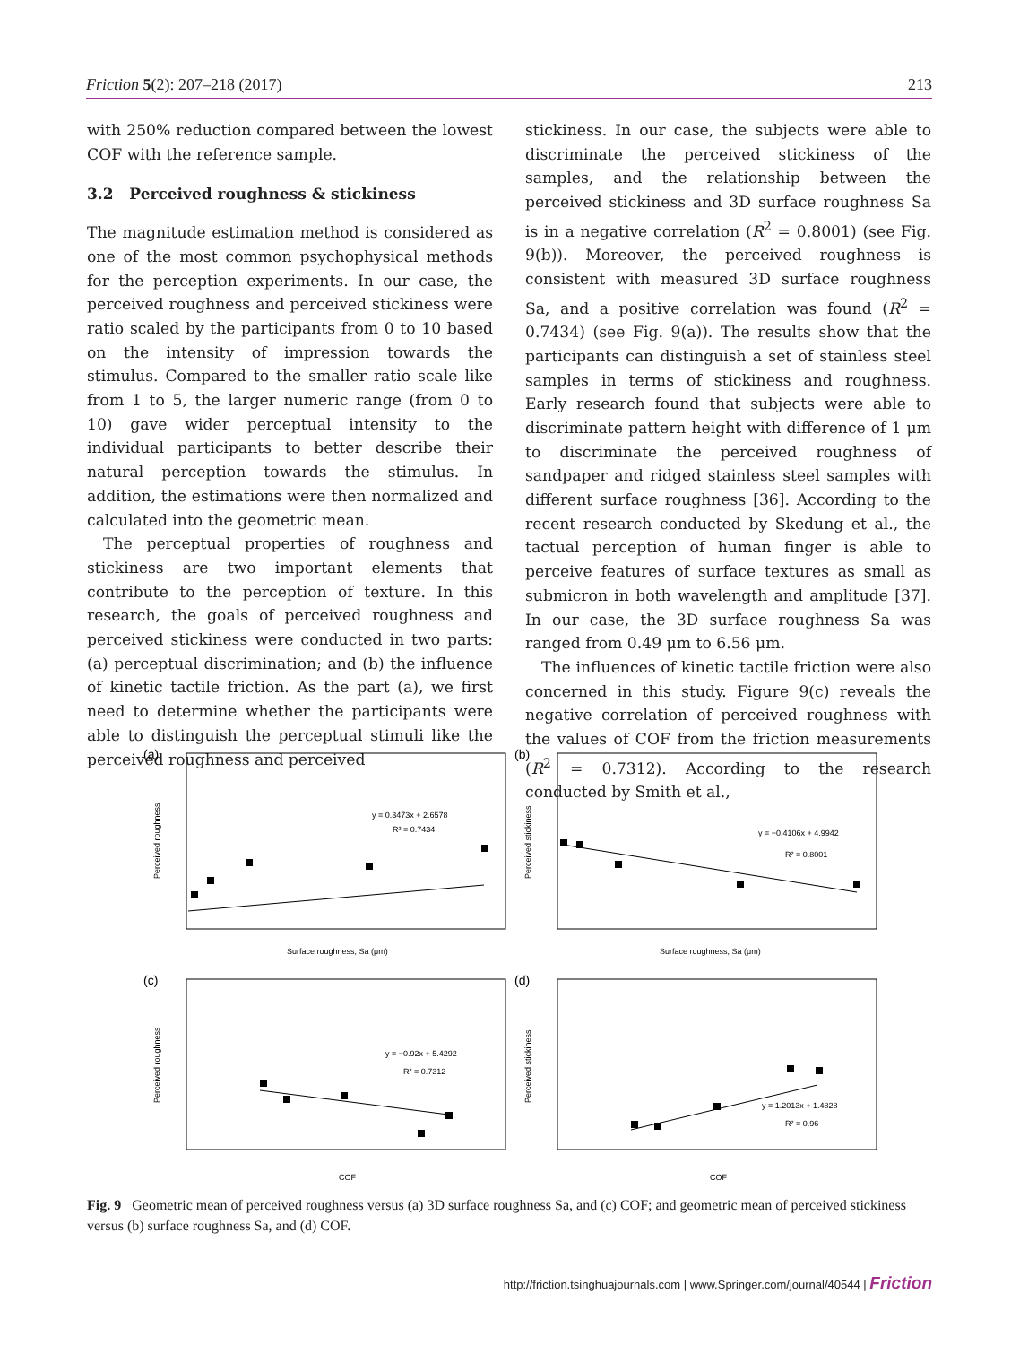Friction 5(2): 207–218 (2017) 213
with 250% reduction compared between the lowest COF with the reference sample.
3.2 Perceived roughness & stickiness
The magnitude estimation method is considered as one of the most common psychophysical methods for the perception experiments. In our case, the perceived roughness and perceived stickiness were ratio scaled by the participants from 0 to 10 based on the intensity of impression towards the stimulus. Compared to the smaller ratio scale like from 1 to 5, the larger numeric range (from 0 to 10) gave wider perceptual intensity to the individual participants to better describe their natural perception towards the stimulus. In addition, the estimations were then normalized and calculated into the geometric mean.
The perceptual properties of roughness and stickiness are two important elements that contribute to the perception of texture. In this research, the goals of perceived roughness and perceived stickiness were conducted in two parts: (a) perceptual discrimination; and (b) the influence of kinetic tactile friction. As the part (a), we first need to determine whether the participants were able to distinguish the perceptual stimuli like the perceived roughness and perceived
stickiness. In our case, the subjects were able to discriminate the perceived stickiness of the samples, and the relationship between the perceived stickiness and 3D surface roughness Sa is in a negative correlation (R<sup>2</sup> = 0.8001) (see Fig. 9(b)). Moreover, the perceived roughness is consistent with measured 3D surface roughness Sa, and a positive correlation was found (R<sup>2</sup> = 0.7434) (see Fig. 9(a)). The results show that the participants can distinguish a set of stainless steel samples in terms of stickiness and roughness. Early research found that subjects were able to discriminate pattern height with difference of 1 μm to discriminate the perceived roughness of sandpaper and ridged stainless steel samples with different surface roughness [36]. According to the recent research conducted by Skedung et al., the tactual perception of human finger is able to perceive features of surface textures as small as submicron in both wavelength and amplitude [37]. In our case, the 3D surface roughness Sa was ranged from 0.49 μm to 6.56 μm.
The influences of kinetic tactile friction were also concerned in this study. Figure 9(c) reveals the negative correlation of perceived roughness with the values of COF from the friction measurements (R<sup>2</sup> = 0.7312). According to the research conducted by Smith et al.,
(a)
(b)
(c)
(d)
y = 0.3473x + 2.6578
R² = 0.7434
y = −0.4106x + 4.9942
R² = 0.8001
y = −0.92x + 5.4292
R² = 0.7312
y = 1.2013x + 1.4828
R² = 0.96
Surface roughness, Sa (μm)
Surface roughness, Sa (μm)
COF
COF
Perceived roughness
Perceived stickiness
Perceived roughness
Perceived stickiness
Fig. 9 Geometric mean of perceived roughness versus (a) 3D surface roughness Sa, and (c) COF; and geometric mean of perceived stickiness versus (b) surface roughness Sa, and (d) COF.
http://friction.tsinghuajournals.com | www.Springer.com/journal/40544 | Friction